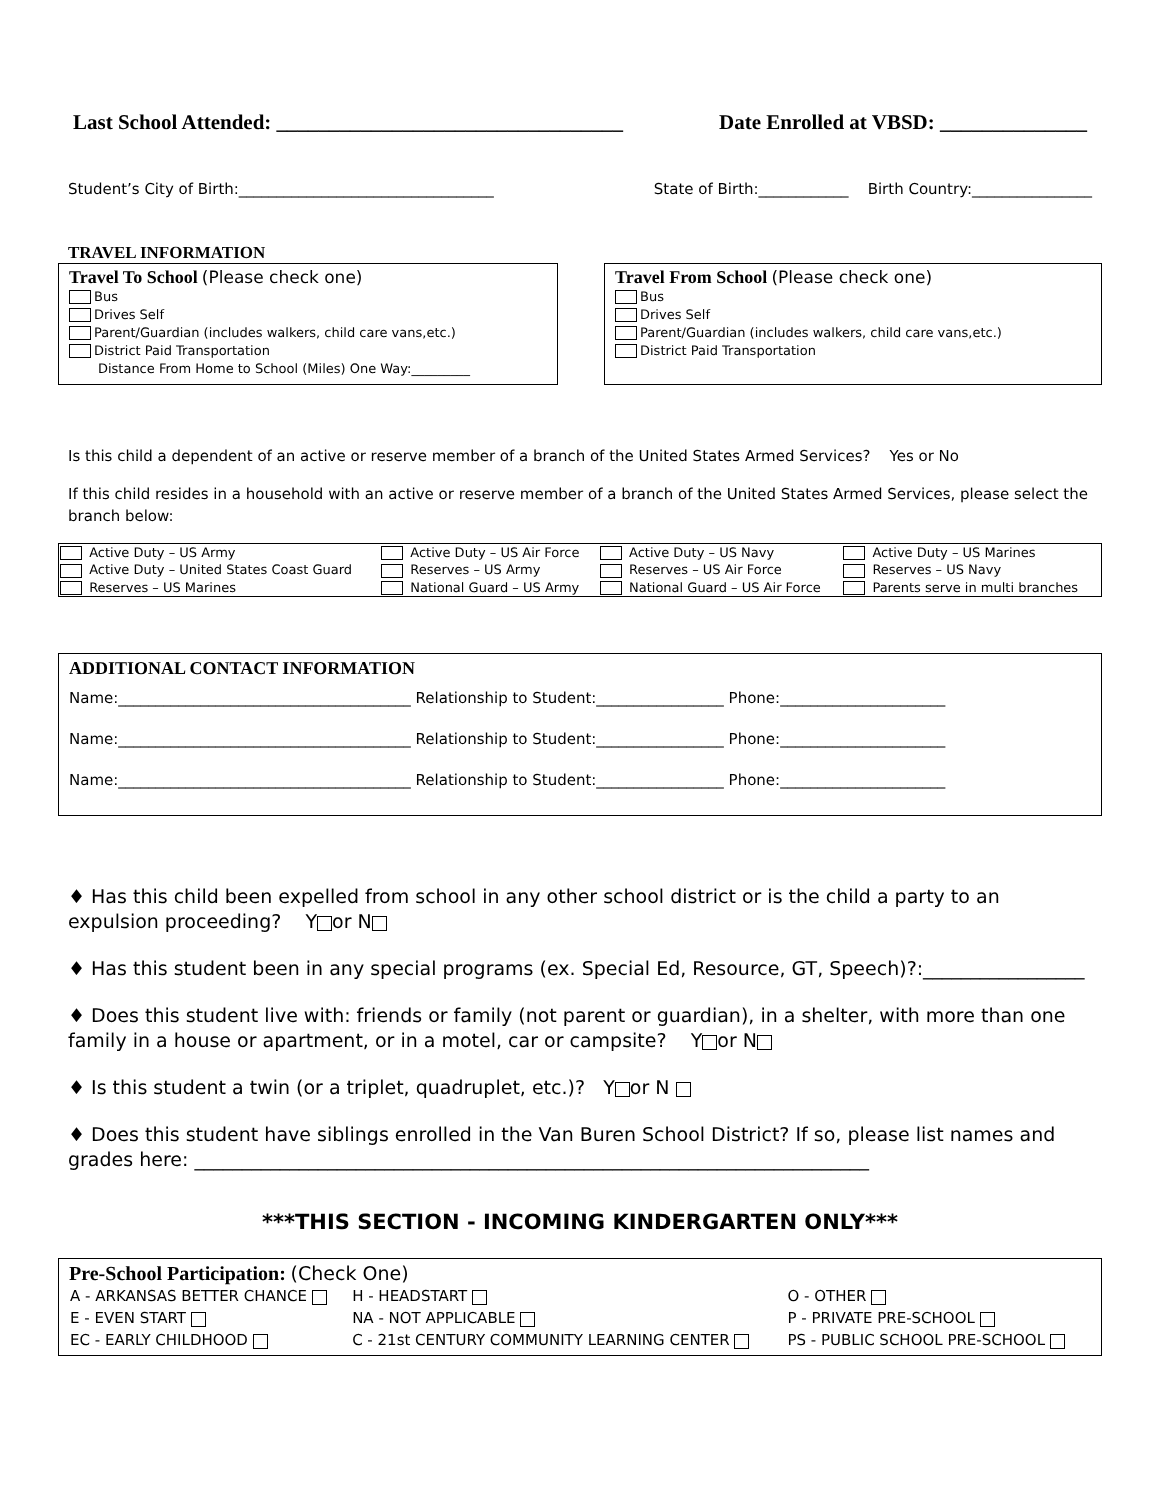Last School Attended: _________________________________ Date Enrolled at VBSD: ______________
Student’s City of Birth:__________________________________ State of Birth:____________ Birth Country:________________
TRAVEL INFORMATION
Travel To School (Please check one)
Bus
Drives Self
Parent/Guardian (includes walkers, child care vans,etc.)
District Paid Transportation
Distance From Home to School (Miles) One Way:_________
Travel From School (Please check one)
Bus
Drives Self
Parent/Guardian (includes walkers, child care vans,etc.)
District Paid Transportation
Is this child a dependent of an active or reserve member of a branch of the United States Armed Services? Yes or No
If this child resides in a household with an active or reserve member of a branch of the United States Armed Services, please select the branch below:
| Active Duty – US Army | Active Duty – US Air Force | Active Duty – US Navy | Active Duty – US Marines |
| Active Duty – United States Coast Guard | Reserves – US Army | Reserves – US Air Force | Reserves – US Navy |
| Reserves – US Marines | National Guard – US Army | National Guard – US Air Force | Parents serve in multi branches |
ADDITIONAL CONTACT INFORMATION
Name:_______________________________________ Relationship to Student:_________________ Phone:______________________
Name:_______________________________________ Relationship to Student:_________________ Phone:______________________
Name:_______________________________________ Relationship to Student:_________________ Phone:______________________
♦ Has this child been expelled from school in any other school district or is the child a party to an expulsion proceeding? Y or N
♦ Has this student been in any special programs (ex. Special Ed, Resource, GT, Speech)?:_________________
♦ Does this student live with: friends or family (not parent or guardian), in a shelter, with more than one family in a house or apartment, or in a motel, car or campsite? Y or N
♦ Is this student a twin (or a triplet, quadruplet, etc.)? Y or N
♦ Does this student have siblings enrolled in the Van Buren School District? If so, please list names and grades here: _______________________________________________________________________
***THIS SECTION - INCOMING KINDERGARTEN ONLY***
Pre-School Participation: (Check One)
| A - ARKANSAS BETTER CHANCE | H - HEADSTART | O - OTHER |
| E - EVEN START | NA - NOT APPLICABLE | P - PRIVATE PRE-SCHOOL |
| EC - EARLY CHILDHOOD | C - 21st CENTURY COMMUNITY LEARNING CENTER | PS - PUBLIC SCHOOL PRE-SCHOOL |